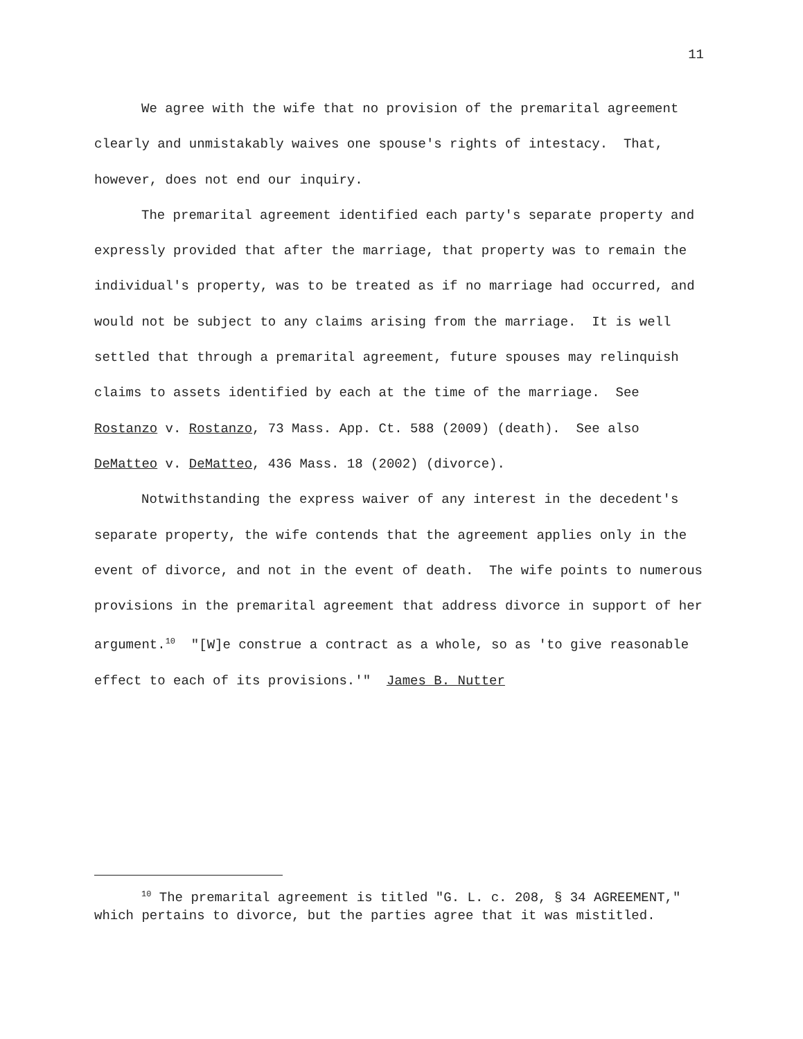11
We agree with the wife that no provision of the premarital agreement clearly and unmistakably waives one spouse's rights of intestacy. That, however, does not end our inquiry.
The premarital agreement identified each party's separate property and expressly provided that after the marriage, that property was to remain the individual's property, was to be treated as if no marriage had occurred, and would not be subject to any claims arising from the marriage. It is well settled that through a premarital agreement, future spouses may relinquish claims to assets identified by each at the time of the marriage. See Rostanzo v. Rostanzo, 73 Mass. App. Ct. 588 (2009) (death). See also DeMatteo v. DeMatteo, 436 Mass. 18 (2002) (divorce).
Notwithstanding the express waiver of any interest in the decedent's separate property, the wife contends that the agreement applies only in the event of divorce, and not in the event of death. The wife points to numerous provisions in the premarital agreement that address divorce in support of her argument.<sup>10</sup> "[W]e construe a contract as a whole, so as 'to give reasonable effect to each of its provisions.'" James B. Nutter
<sup>10</sup> The premarital agreement is titled "G. L. c. 208, § 34 AGREEMENT," which pertains to divorce, but the parties agree that it was mistitled.